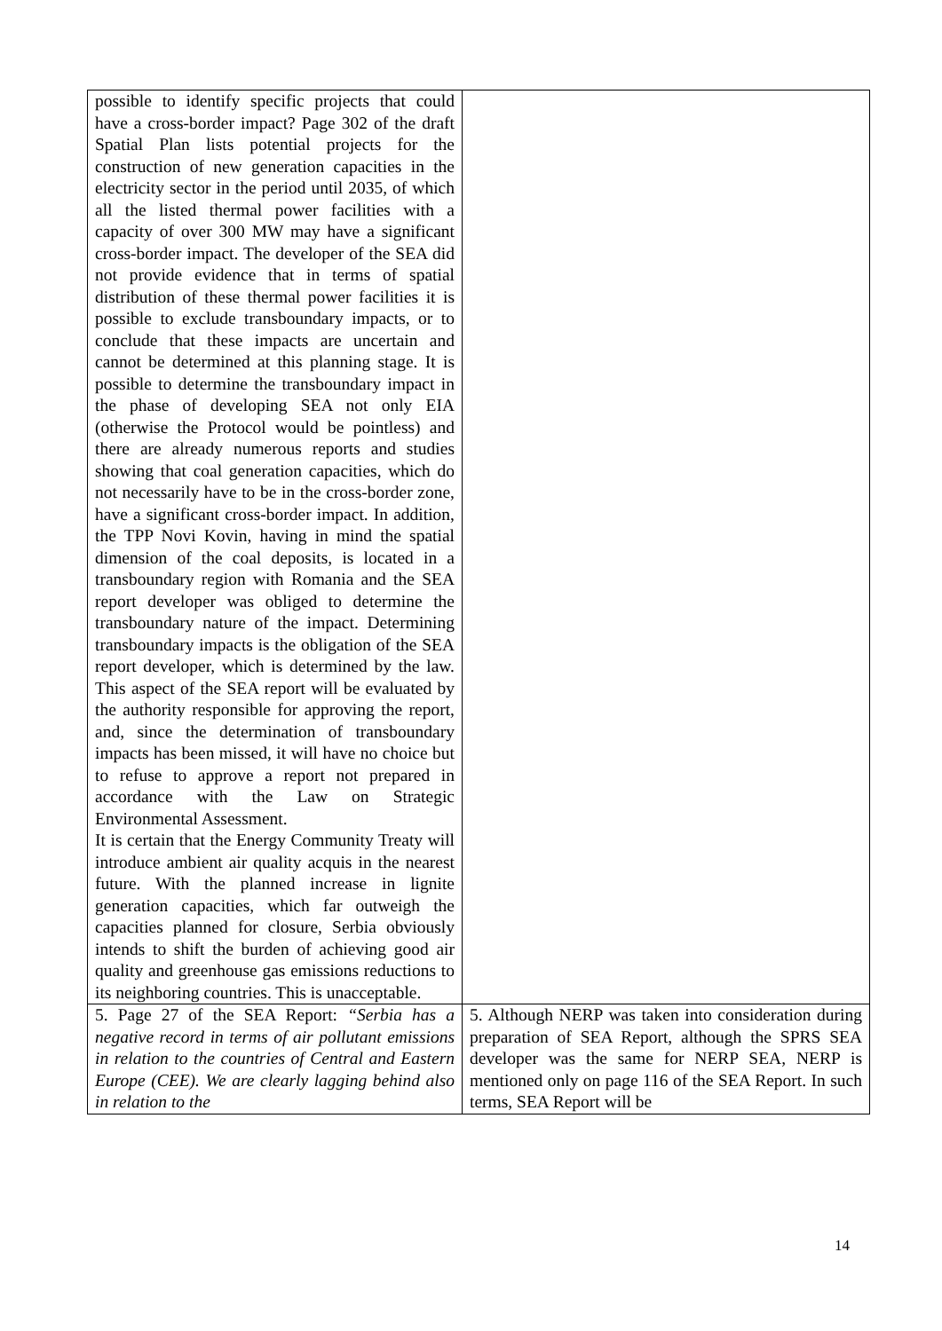| possible to identify specific projects that could have a cross-border impact? Page 302 of the draft Spatial Plan lists potential projects for the construction of new generation capacities in the electricity sector in the period until 2035, of which all the listed thermal power facilities with a capacity of over 300 MW may have a significant cross-border impact. The developer of the SEA did not provide evidence that in terms of spatial distribution of these thermal power facilities it is possible to exclude transboundary impacts, or to conclude that these impacts are uncertain and cannot be determined at this planning stage. It is possible to determine the transboundary impact in the phase of developing SEA not only EIA (otherwise the Protocol would be pointless) and there are already numerous reports and studies showing that coal generation capacities, which do not necessarily have to be in the cross-border zone, have a significant cross-border impact. In addition, the TPP Novi Kovin, having in mind the spatial dimension of the coal deposits, is located in a transboundary region with Romania and the SEA report developer was obliged to determine the transboundary nature of the impact. Determining transboundary impacts is the obligation of the SEA report developer, which is determined by the law. This aspect of the SEA report will be evaluated by the authority responsible for approving the report, and, since the determination of transboundary impacts has been missed, it will have no choice but to refuse to approve a report not prepared in accordance with the Law on Strategic Environmental Assessment. It is certain that the Energy Community Treaty will introduce ambient air quality acquis in the nearest future. With the planned increase in lignite generation capacities, which far outweigh the capacities planned for closure, Serbia obviously intends to shift the burden of achieving good air quality and greenhouse gas emissions reductions to its neighboring countries. This is unacceptable. | |
| 5. Page 27 of the SEA Report: “Serbia has a negative record in terms of air pollutant emissions in relation to the countries of Central and Eastern Europe (CEE). We are clearly lagging behind also in relation to the | 5. Although NERP was taken into consideration during preparation of SEA Report, although the SPRS SEA developer was the same for NERP SEA, NERP is mentioned only on page 116 of the SEA Report. In such terms, SEA Report will be |
14